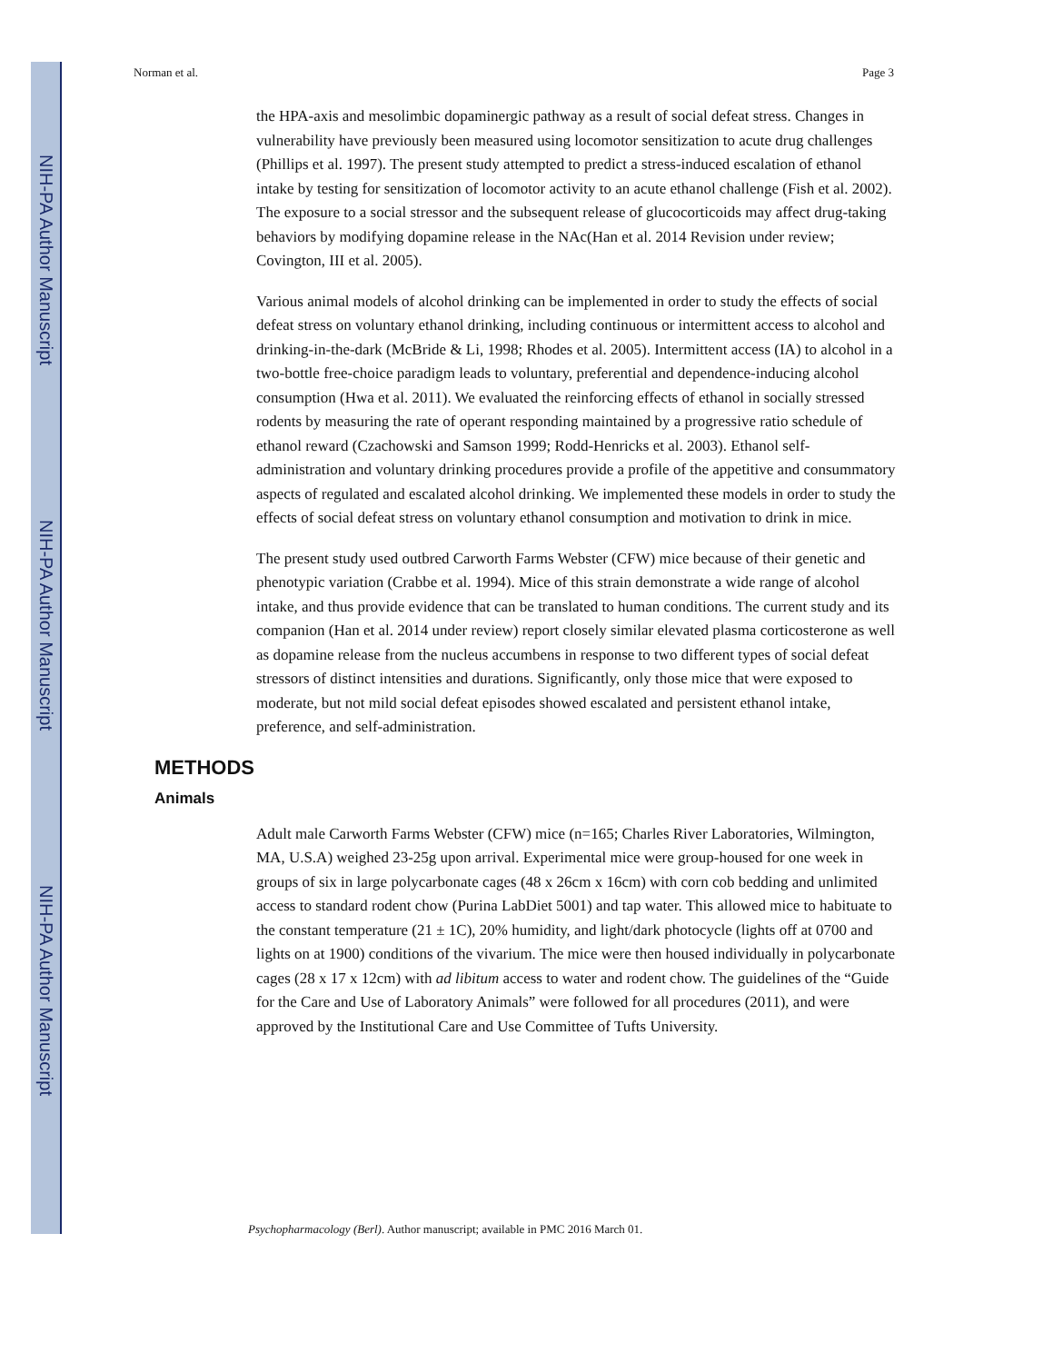NIH-PA Author Manuscript
NIH-PA Author Manuscript
NIH-PA Author Manuscript
Norman et al. Page 3
the HPA-axis and mesolimbic dopaminergic pathway as a result of social defeat stress. Changes in vulnerability have previously been measured using locomotor sensitization to acute drug challenges (Phillips et al. 1997). The present study attempted to predict a stress-induced escalation of ethanol intake by testing for sensitization of locomotor activity to an acute ethanol challenge (Fish et al. 2002). The exposure to a social stressor and the subsequent release of glucocorticoids may affect drug-taking behaviors by modifying dopamine release in the NAc(Han et al. 2014 Revision under review; Covington, III et al. 2005).
Various animal models of alcohol drinking can be implemented in order to study the effects of social defeat stress on voluntary ethanol drinking, including continuous or intermittent access to alcohol and drinking-in-the-dark (McBride & Li, 1998; Rhodes et al. 2005). Intermittent access (IA) to alcohol in a two-bottle free-choice paradigm leads to voluntary, preferential and dependence-inducing alcohol consumption (Hwa et al. 2011). We evaluated the reinforcing effects of ethanol in socially stressed rodents by measuring the rate of operant responding maintained by a progressive ratio schedule of ethanol reward (Czachowski and Samson 1999; Rodd-Henricks et al. 2003). Ethanol self-administration and voluntary drinking procedures provide a profile of the appetitive and consummatory aspects of regulated and escalated alcohol drinking. We implemented these models in order to study the effects of social defeat stress on voluntary ethanol consumption and motivation to drink in mice.
The present study used outbred Carworth Farms Webster (CFW) mice because of their genetic and phenotypic variation (Crabbe et al. 1994). Mice of this strain demonstrate a wide range of alcohol intake, and thus provide evidence that can be translated to human conditions. The current study and its companion (Han et al. 2014 under review) report closely similar elevated plasma corticosterone as well as dopamine release from the nucleus accumbens in response to two different types of social defeat stressors of distinct intensities and durations. Significantly, only those mice that were exposed to moderate, but not mild social defeat episodes showed escalated and persistent ethanol intake, preference, and self-administration.
METHODS
Animals
Adult male Carworth Farms Webster (CFW) mice (n=165; Charles River Laboratories, Wilmington, MA, U.S.A) weighed 23-25g upon arrival. Experimental mice were group-housed for one week in groups of six in large polycarbonate cages (48 x 26cm x 16cm) with corn cob bedding and unlimited access to standard rodent chow (Purina LabDiet 5001) and tap water. This allowed mice to habituate to the constant temperature (21 ± 1C), 20% humidity, and light/dark photocycle (lights off at 0700 and lights on at 1900) conditions of the vivarium. The mice were then housed individually in polycarbonate cages (28 x 17 x 12cm) with ad libitum access to water and rodent chow. The guidelines of the “Guide for the Care and Use of Laboratory Animals” were followed for all procedures (2011), and were approved by the Institutional Care and Use Committee of Tufts University.
Psychopharmacology (Berl). Author manuscript; available in PMC 2016 March 01.